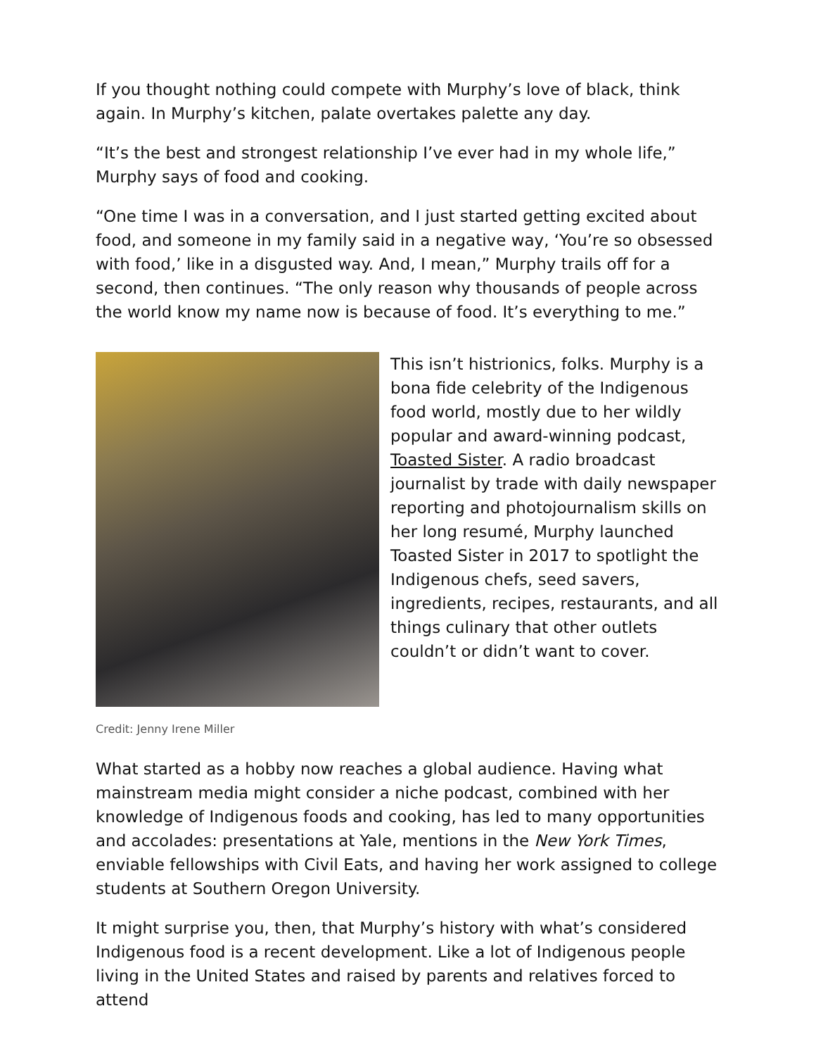If you thought nothing could compete with Murphy’s love of black, think again. In Murphy’s kitchen, palate overtakes palette any day.
“It’s the best and strongest relationship I’ve ever had in my whole life,” Murphy says of food and cooking.
“One time I was in a conversation, and I just started getting excited about food, and someone in my family said in a negative way, ‘You’re so obsessed with food,’ like in a disgusted way. And, I mean,” Murphy trails off for a second, then continues. “The only reason why thousands of people across the world know my name now is because of food. It’s everything to me.”
This isn’t histrionics, folks. Murphy is a bona fide celebrity of the Indigenous food world, mostly due to her wildly popular and award-winning podcast, Toasted Sister. A radio broadcast journalist by trade with daily newspaper reporting and photojournalism skills on her long resumé, Murphy launched Toasted Sister in 2017 to spotlight the Indigenous chefs, seed savers, ingredients, recipes, restaurants, and all things culinary that other outlets couldn’t or didn’t want to cover.
Credit: Jenny Irene Miller
What started as a hobby now reaches a global audience. Having what mainstream media might consider a niche podcast, combined with her knowledge of Indigenous foods and cooking, has led to many opportunities and accolades: presentations at Yale, mentions in the New York Times, enviable fellowships with Civil Eats, and having her work assigned to college students at Southern Oregon University.
It might surprise you, then, that Murphy’s history with what’s considered Indigenous food is a recent development. Like a lot of Indigenous people living in the United States and raised by parents and relatives forced to attend